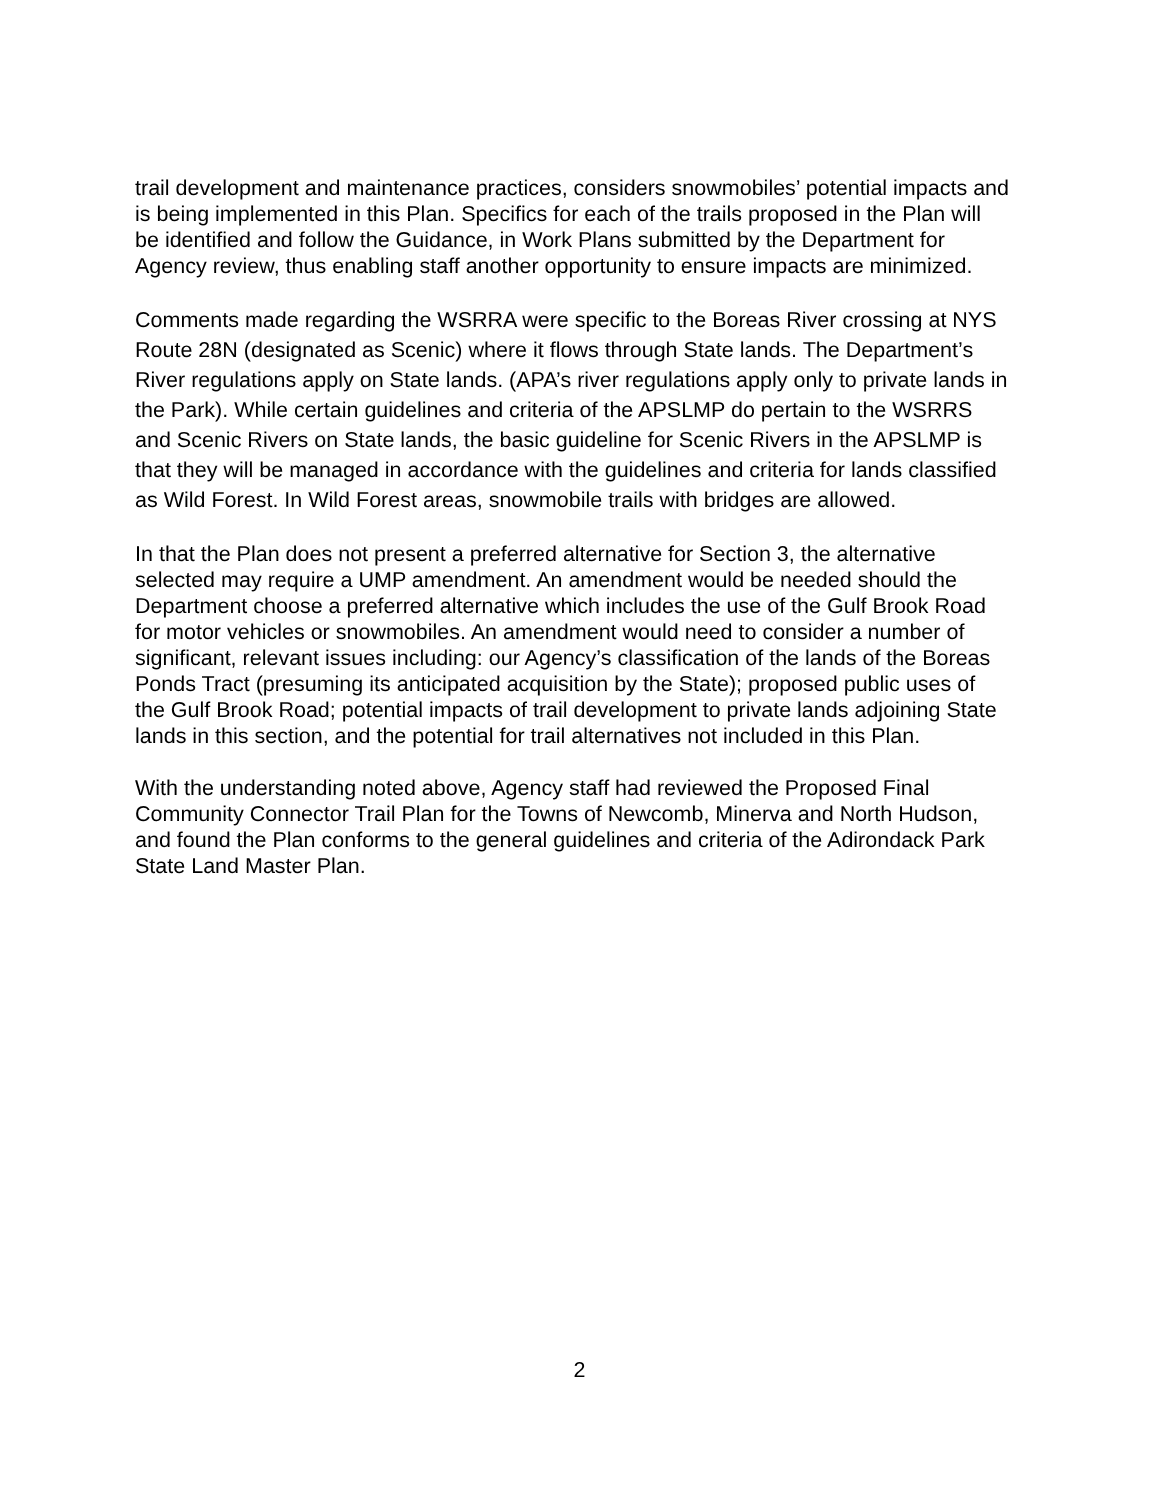trail development and maintenance practices, considers snowmobiles’ potential impacts and is being implemented in this Plan. Specifics for each of the trails proposed in the Plan will be identified and follow the Guidance, in Work Plans submitted by the Department for Agency review, thus enabling staff another opportunity to ensure impacts are minimized.
Comments made regarding the WSRRA were specific to the Boreas River crossing at NYS Route 28N (designated as Scenic) where it flows through State lands. The Department’s River regulations apply on State lands. (APA’s river regulations apply only to private lands in the Park). While certain guidelines and criteria of the APSLMP do pertain to the WSRRS and Scenic Rivers on State lands, the basic guideline for Scenic Rivers in the APSLMP is that they will be managed in accordance with the guidelines and criteria for lands classified as Wild Forest. In Wild Forest areas, snowmobile trails with bridges are allowed.
In that the Plan does not present a preferred alternative for Section 3, the alternative selected may require a UMP amendment. An amendment would be needed should the Department choose a preferred alternative which includes the use of the Gulf Brook Road for motor vehicles or snowmobiles. An amendment would need to consider a number of significant, relevant issues including: our Agency’s classification of the lands of the Boreas Ponds Tract (presuming its anticipated acquisition by the State); proposed public uses of the Gulf Brook Road; potential impacts of trail development to private lands adjoining State lands in this section, and the potential for trail alternatives not included in this Plan.
With the understanding noted above, Agency staff had reviewed the Proposed Final Community Connector Trail Plan for the Towns of Newcomb, Minerva and North Hudson, and found the Plan conforms to the general guidelines and criteria of the Adirondack Park State Land Master Plan.
2